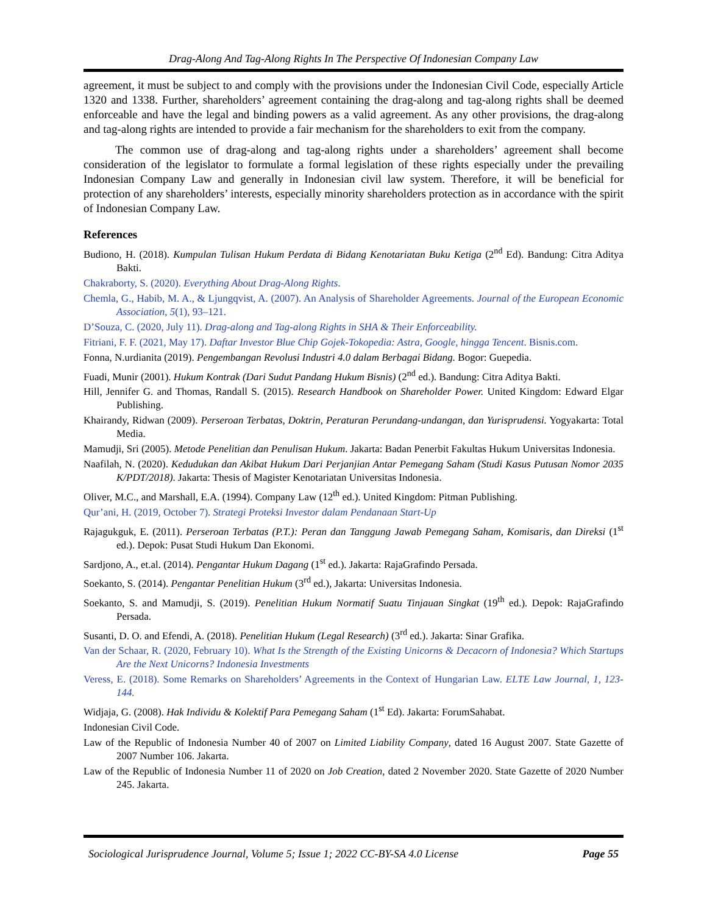Drag-Along And Tag-Along Rights In The Perspective Of Indonesian Company Law
agreement, it must be subject to and comply with the provisions under the Indonesian Civil Code, especially Article 1320 and 1338. Further, shareholders’ agreement containing the drag-along and tag-along rights shall be deemed enforceable and have the legal and binding powers as a valid agreement. As any other provisions, the drag-along and tag-along rights are intended to provide a fair mechanism for the shareholders to exit from the company.
The common use of drag-along and tag-along rights under a shareholders’ agreement shall become consideration of the legislator to formulate a formal legislation of these rights especially under the prevailing Indonesian Company Law and generally in Indonesian civil law system. Therefore, it will be beneficial for protection of any shareholders’ interests, especially minority shareholders protection as in accordance with the spirit of Indonesian Company Law.
References
Budiono, H. (2018). Kumpulan Tulisan Hukum Perdata di Bidang Kenotariatan Buku Ketiga (2<sup>nd</sup> Ed). Bandung: Citra Aditya Bakti.
Chakraborty, S. (2020). Everything About Drag-Along Rights.
Chemla, G., Habib, M. A., & Ljungqvist, A. (2007). An Analysis of Shareholder Agreements. Journal of the European Economic Association, 5(1), 93–121.
D’Souza, C. (2020, July 11). Drag-along and Tag-along Rights in SHA & Their Enforceability.
Fitriani, F. F. (2021, May 17). Daftar Investor Blue Chip Gojek-Tokopedia: Astra, Google, hingga Tencent. Bisnis.com.
Fonna, N.urdianita (2019). Pengembangan Revolusi Industri 4.0 dalam Berbagai Bidang. Bogor: Guepedia.
Fuadi, Munir (2001). Hukum Kontrak (Dari Sudut Pandang Hukum Bisnis) (2<sup>nd</sup> ed.). Bandung: Citra Aditya Bakti.
Hill, Jennifer G. and Thomas, Randall S. (2015). Research Handbook on Shareholder Power. United Kingdom: Edward Elgar Publishing.
Khairandy, Ridwan (2009). Perseroan Terbatas, Doktrin, Peraturan Perundang-undangan, dan Yurisprudensi. Yogyakarta: Total Media.
Mamudji, Sri (2005). Metode Penelitian dan Penulisan Hukum. Jakarta: Badan Penerbit Fakultas Hukum Universitas Indonesia.
Naafilah, N. (2020). Kedudukan dan Akibat Hukum Dari Perjanjian Antar Pemegang Saham (Studi Kasus Putusan Nomor 2035 K/PDT/2018). Jakarta: Thesis of Magister Kenotariatan Universitas Indonesia.
Oliver, M.C., and Marshall, E.A. (1994). Company Law (12<sup>th</sup> ed.). United Kingdom: Pitman Publishing.
Qur’ani, H. (2019, October 7). Strategi Proteksi Investor dalam Pendanaan Start-Up
Rajagukguk, E. (2011). Perseroan Terbatas (P.T.): Peran dan Tanggung Jawab Pemegang Saham, Komisaris, dan Direksi (1<sup>st</sup> ed.). Depok: Pusat Studi Hukum Dan Ekonomi.
Sardjono, A., et.al. (2014). Pengantar Hukum Dagang (1<sup>st</sup> ed.). Jakarta: RajaGrafindo Persada.
Soekanto, S. (2014). Pengantar Penelitian Hukum (3<sup>rd</sup> ed.), Jakarta: Universitas Indonesia.
Soekanto, S. and Mamudji, S. (2019). Penelitian Hukum Normatif Suatu Tinjauan Singkat (19<sup>th</sup> ed.). Depok: RajaGrafindo Persada.
Susanti, D. O. and Efendi, A. (2018). Penelitian Hukum (Legal Research) (3<sup>rd</sup> ed.). Jakarta: Sinar Grafika.
Van der Schaar, R. (2020, February 10). What Is the Strength of the Existing Unicorns & Decacorn of Indonesia? Which Startups Are the Next Unicorns? Indonesia Investments
Veress, E. (2018). Some Remarks on Shareholders’ Agreements in the Context of Hungarian Law. ELTE Law Journal, 1, 123-144.
Widjaja, G. (2008). Hak Individu & Kolektif Para Pemegang Saham (1<sup>st</sup> Ed). Jakarta: ForumSahabat.
Indonesian Civil Code.
Law of the Republic of Indonesia Number 40 of 2007 on Limited Liability Company, dated 16 August 2007. State Gazette of 2007 Number 106. Jakarta.
Law of the Republic of Indonesia Number 11 of 2020 on Job Creation, dated 2 November 2020. State Gazette of 2020 Number 245. Jakarta.
Sociological Jurisprudence Journal, Volume 5; Issue 1; 2022 CC-BY-SA 4.0 License Page 55